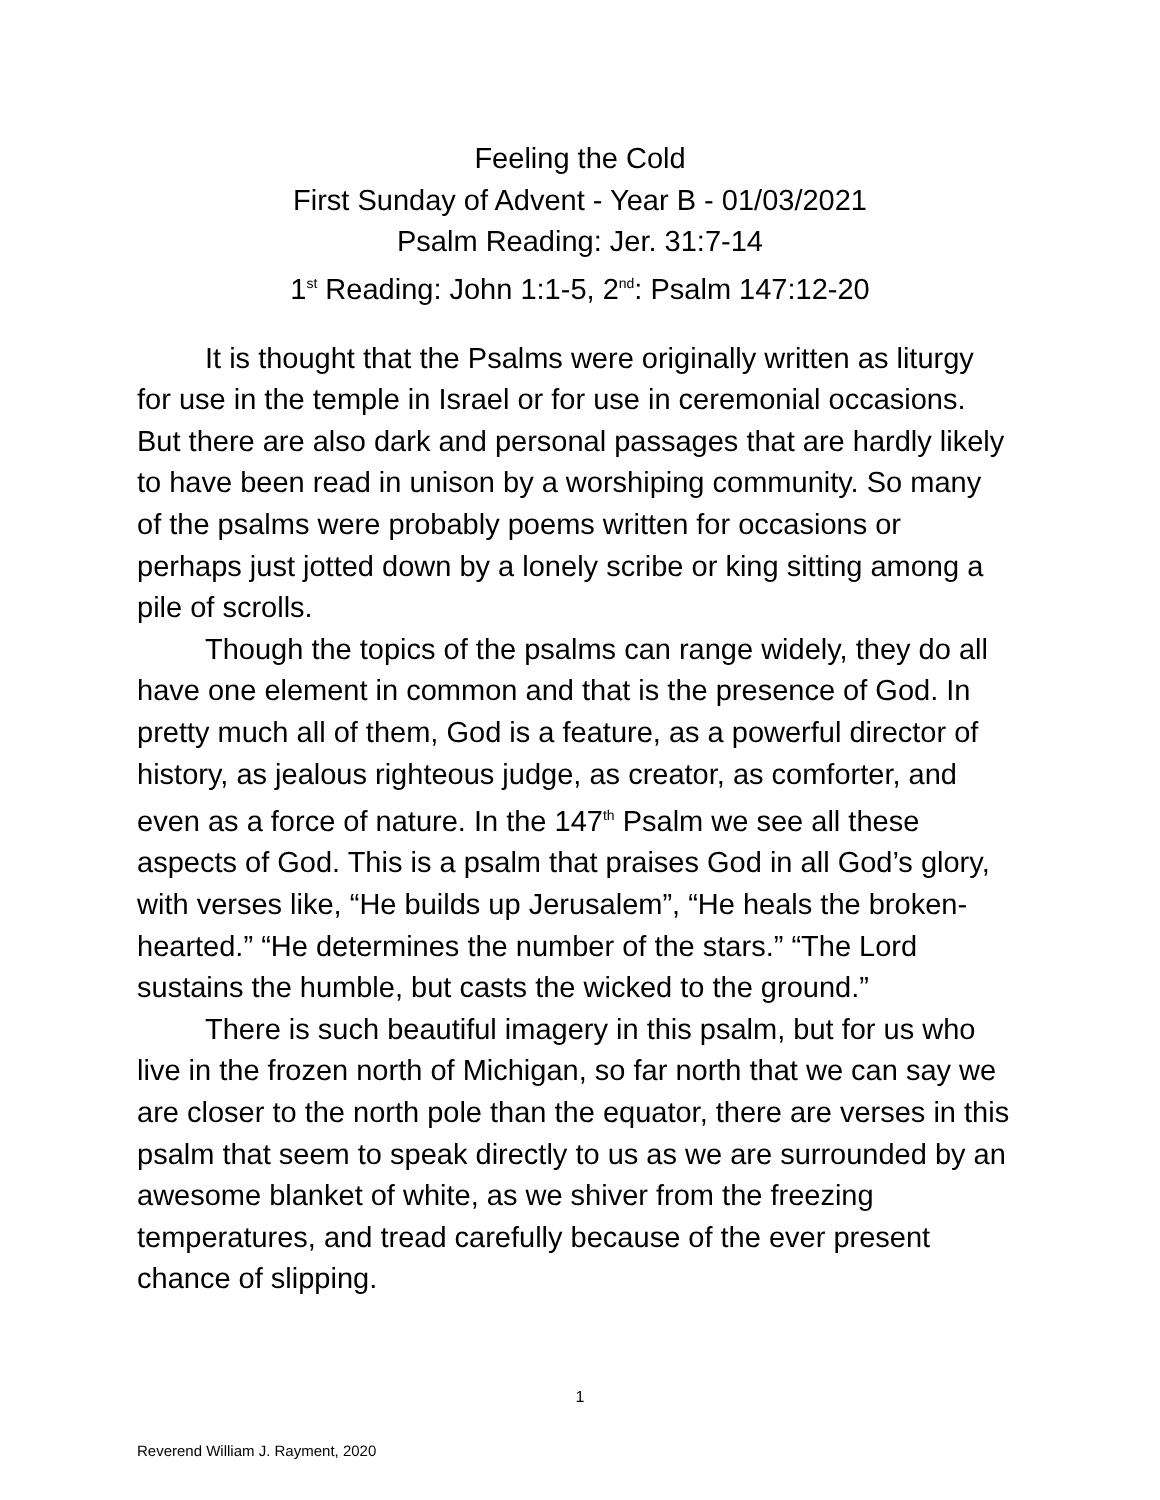Feeling the Cold
First Sunday of Advent - Year B - 01/03/2021
Psalm Reading: Jer. 31:7-14
1<sup>st</sup> Reading: John 1:1-5, 2<sup>nd</sup>: Psalm 147:12-20
It is thought that the Psalms were originally written as liturgy for use in the temple in Israel or for use in ceremonial occasions. But there are also dark and personal passages that are hardly likely to have been read in unison by a worshiping community. So many of the psalms were probably poems written for occasions or perhaps just jotted down by a lonely scribe or king sitting among a pile of scrolls.
Though the topics of the psalms can range widely, they do all have one element in common and that is the presence of God. In pretty much all of them, God is a feature, as a powerful director of history, as jealous righteous judge, as creator, as comforter, and even as a force of nature. In the 147<sup>th</sup> Psalm we see all these aspects of God. This is a psalm that praises God in all God’s glory, with verses like, “He builds up Jerusalem”, “He heals the broken-hearted.” “He determines the number of the stars.” “The Lord sustains the humble, but casts the wicked to the ground.”
There is such beautiful imagery in this psalm, but for us who live in the frozen north of Michigan, so far north that we can say we are closer to the north pole than the equator, there are verses in this psalm that seem to speak directly to us as we are surrounded by an awesome blanket of white, as we shiver from the freezing temperatures, and tread carefully because of the ever present chance of slipping.
1
Reverend William J. Rayment, 2020